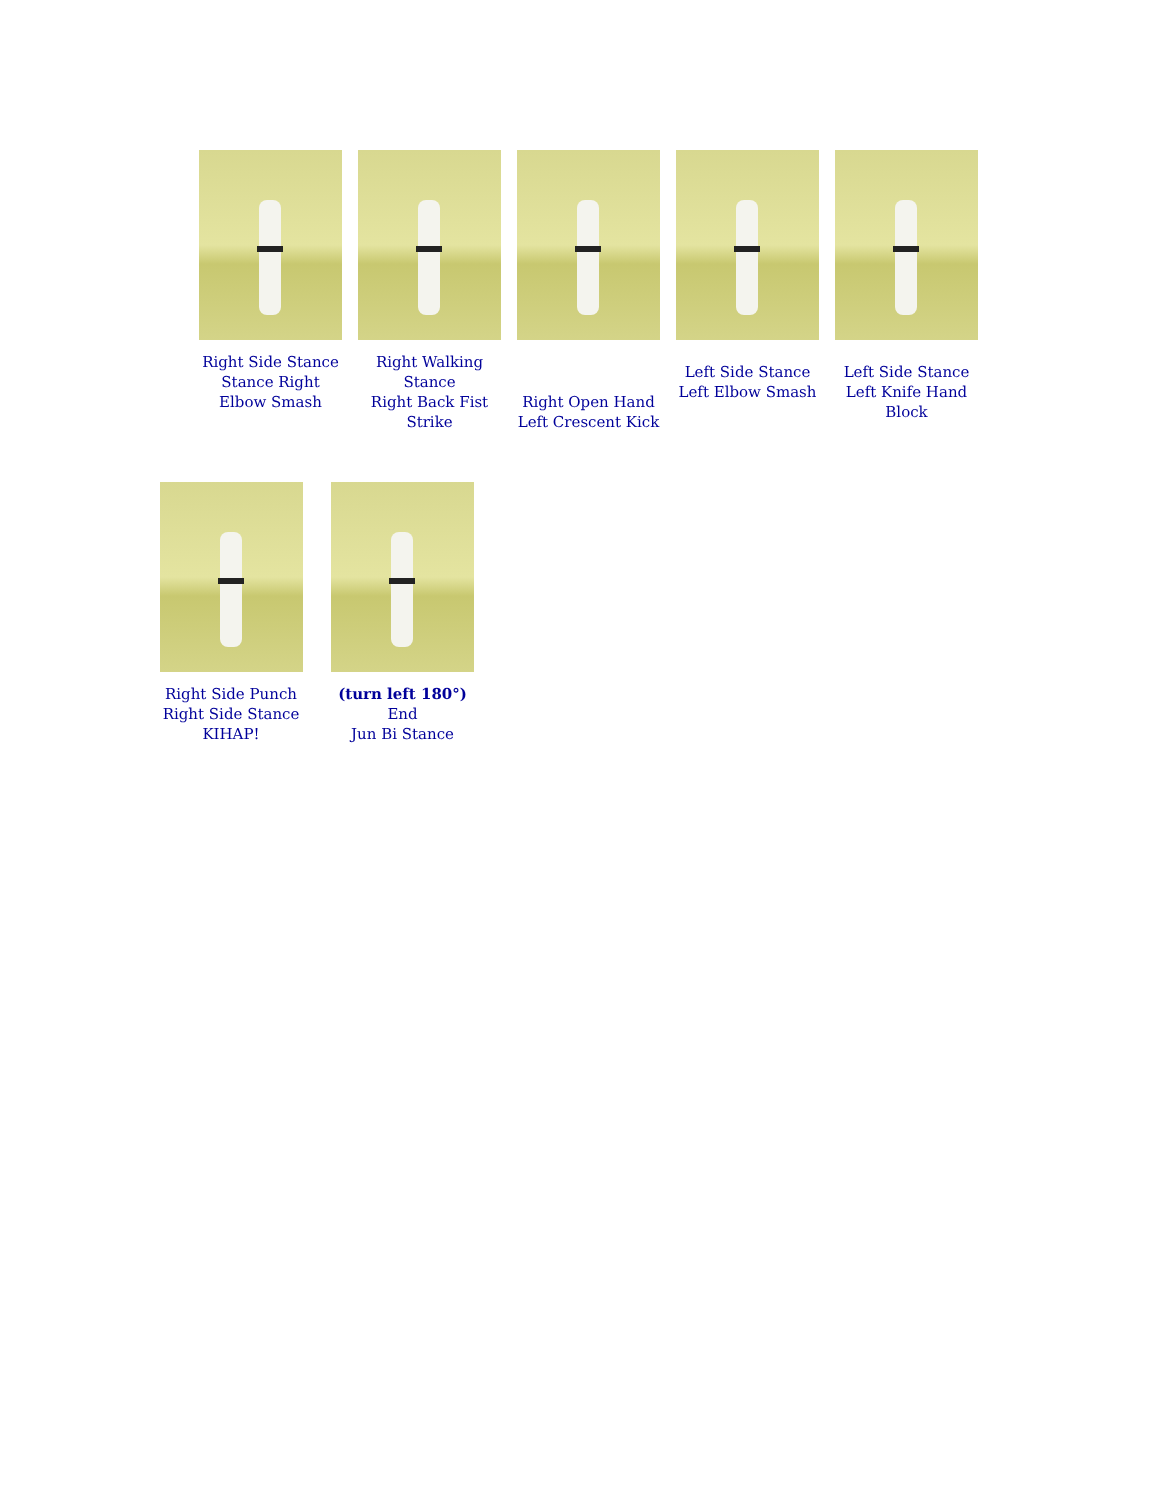Right Side Stance
Stance Right
Elbow Smash
Right Walking
Stance
Right Back Fist
Strike
Right Open Hand
Left Crescent Kick
Left Side Stance
Left Elbow Smash
Left Side Stance
Left Knife Hand
Block
Right Side Punch
Right Side Stance
KIHAP!
(turn left 180°)
End
Jun Bi Stance